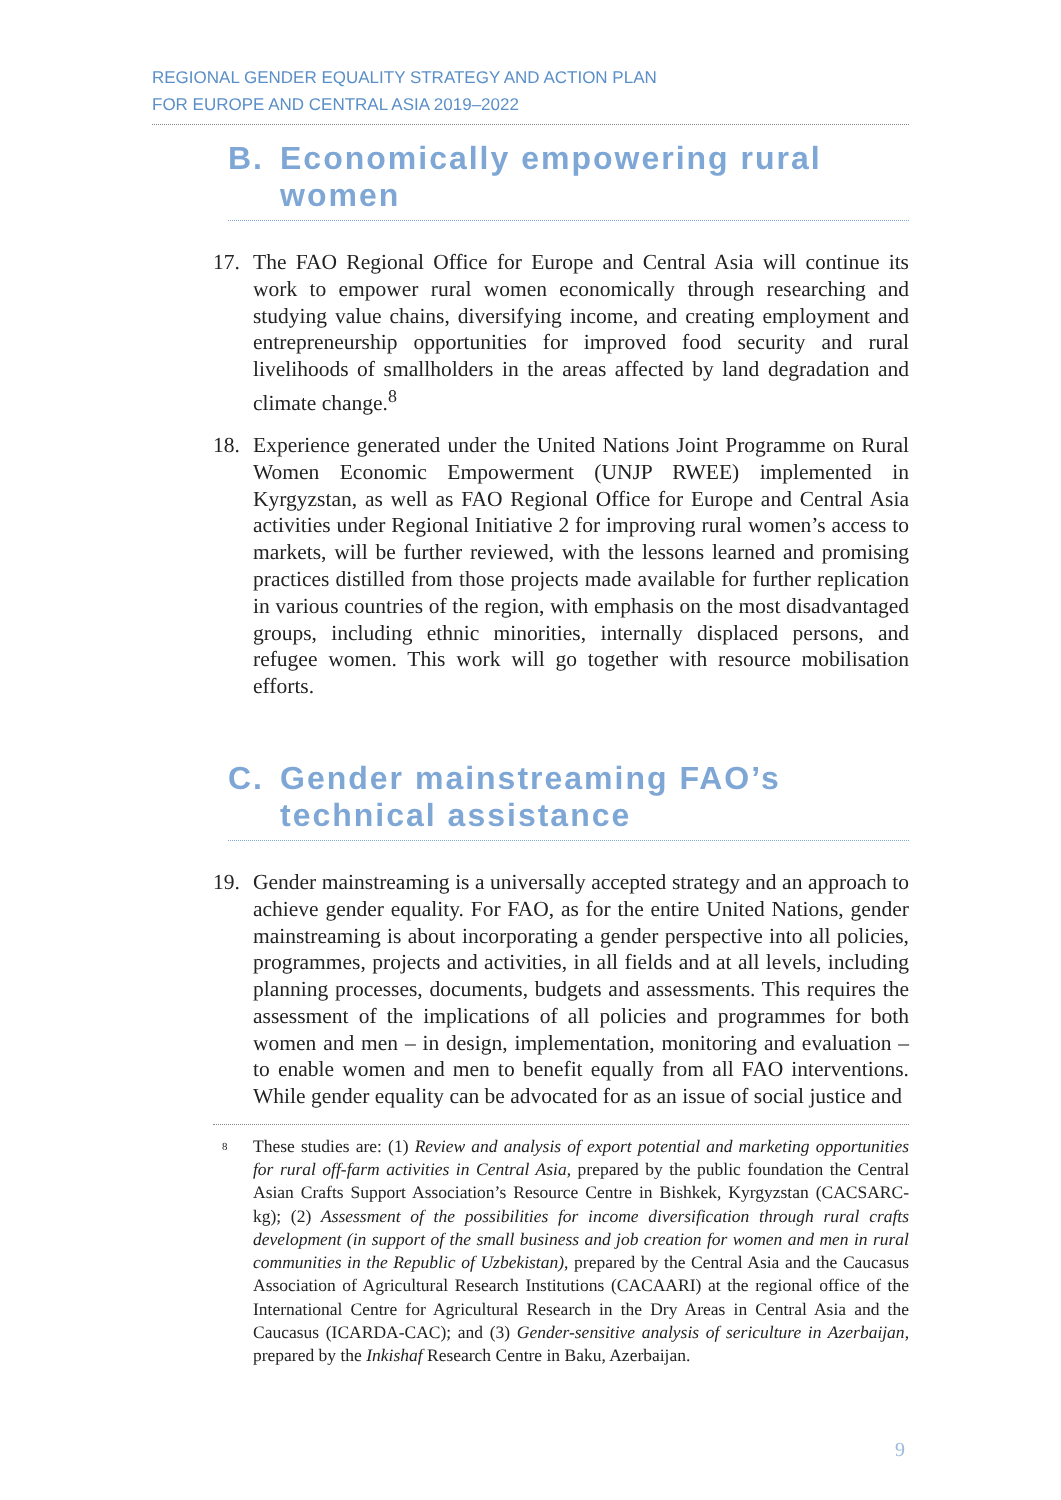REGIONAL GENDER EQUALITY STRATEGY AND ACTION PLAN
FOR EUROPE AND CENTRAL ASIA 2019–2022
B. Economically empowering rural women
17. The FAO Regional Office for Europe and Central Asia will continue its work to empower rural women economically through researching and studying value chains, diversifying income, and creating employment and entrepreneurship opportunities for improved food security and rural livelihoods of smallholders in the areas affected by land degradation and climate change.<sup>8</sup>
18. Experience generated under the United Nations Joint Programme on Rural Women Economic Empowerment (UNJP RWEE) implemented in Kyrgyzstan, as well as FAO Regional Office for Europe and Central Asia activities under Regional Initiative 2 for improving rural women’s access to markets, will be further reviewed, with the lessons learned and promising practices distilled from those projects made available for further replication in various countries of the region, with emphasis on the most disadvantaged groups, including ethnic minorities, internally displaced persons, and refugee women. This work will go together with resource mobilisation efforts.
C. Gender mainstreaming FAO’s technical assistance
19. Gender mainstreaming is a universally accepted strategy and an approach to achieve gender equality. For FAO, as for the entire United Nations, gender mainstreaming is about incorporating a gender perspective into all policies, programmes, projects and activities, in all fields and at all levels, including planning processes, documents, budgets and assessments. This requires the assessment of the implications of all policies and programmes for both women and men – in design, implementation, monitoring and evaluation – to enable women and men to benefit equally from all FAO interventions. While gender equality can be advocated for as an issue of social justice and
<sup>8</sup> These studies are: (1) Review and analysis of export potential and marketing opportunities for rural off-farm activities in Central Asia, prepared by the public foundation the Central Asian Crafts Support Association’s Resource Centre in Bishkek, Kyrgyzstan (CACSARC-kg); (2) Assessment of the possibilities for income diversification through rural crafts development (in support of the small business and job creation for women and men in rural communities in the Republic of Uzbekistan), prepared by the Central Asia and the Caucasus Association of Agricultural Research Institutions (CACAARI) at the regional office of the International Centre for Agricultural Research in the Dry Areas in Central Asia and the Caucasus (ICARDA-CAC); and (3) Gender-sensitive analysis of sericulture in Azerbaijan, prepared by the Inkishaf Research Centre in Baku, Azerbaijan.
9